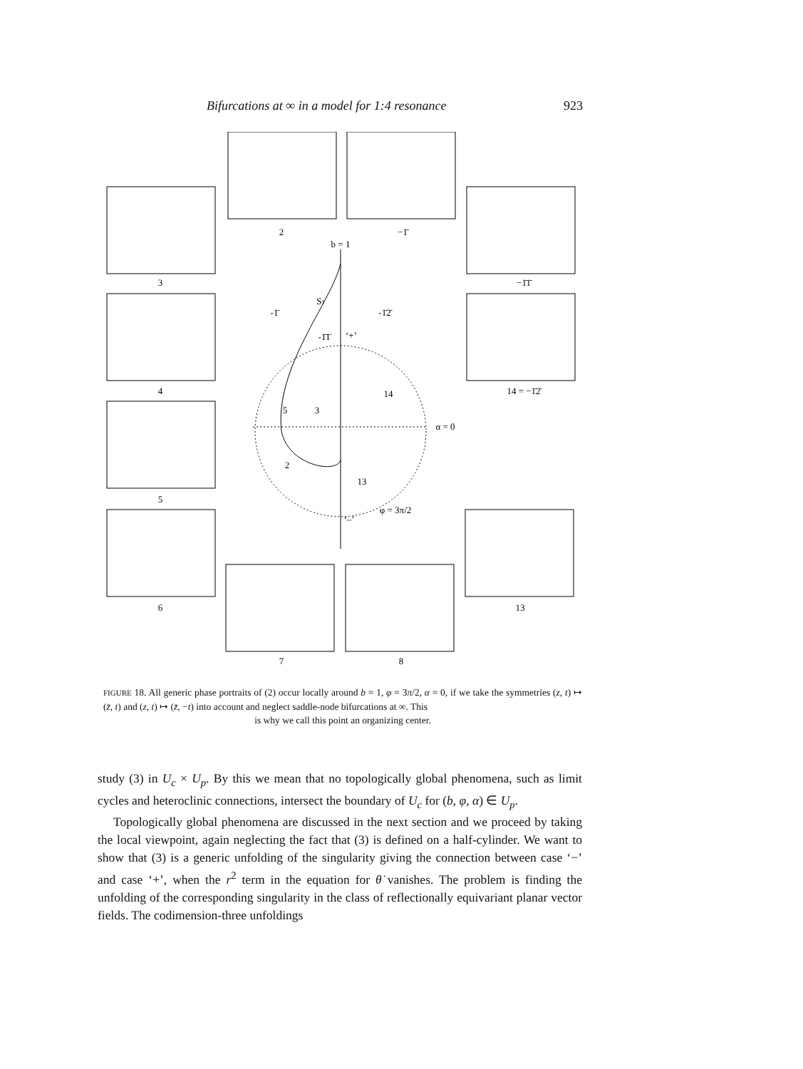Bifurcations at ∞ in a model for 1:4 resonance 923
2
−1̄
3
−1̄1̄
4
14 = −1̄2̄
5
6
13
7
8
b = 1
-1̄
-1̄2̄
S1
-1̄1̄
‘+’
14
3
5
α = 0
2
13
φ = 3π/2
‘–’
FIGURE 18. All generic phase portraits of (2) occur locally around b = 1, φ = 3π/2, α = 0, if we take the symmetries (z, t) ↦ (z̄, t) and (z, t) ↦ (z̄, −t) into account and neglect saddle-node bifurcations at ∞. This
is why we call this point an organizing center.
study (3) in U<sub>c</sub> × U<sub>p</sub>. By this we mean that no topologically global phenomena, such as limit cycles and heteroclinic connections, intersect the boundary of U<sub>c</sub> for (b, φ, α) ∈ U<sub>p</sub>.
Topologically global phenomena are discussed in the next section and we proceed by taking the local viewpoint, again neglecting the fact that (3) is defined on a half-cylinder. We want to show that (3) is a generic unfolding of the singularity giving the connection between case ‘−’ and case ‘+’, when the r<sup>2</sup> term in the equation for θ̇ vanishes. The problem is finding the unfolding of the corresponding singularity in the class of reflectionally equivariant planar vector fields. The codimension-three unfoldings